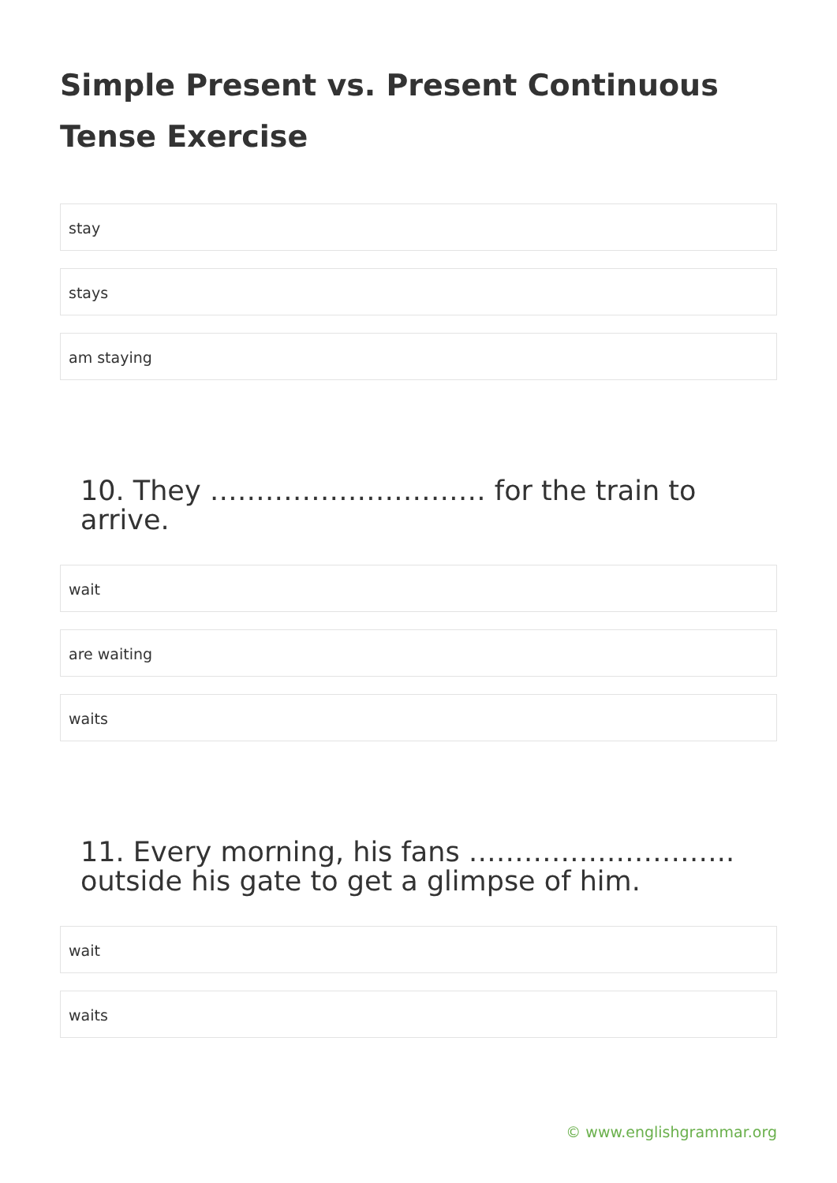Simple Present vs. Present Continuous Tense Exercise
stay
stays
am staying
10. They ………………………… for the train to arrive.
wait
are waiting
waits
11. Every morning, his fans ……………………….. outside his gate to get a glimpse of him.
wait
waits
© www.englishgrammar.org